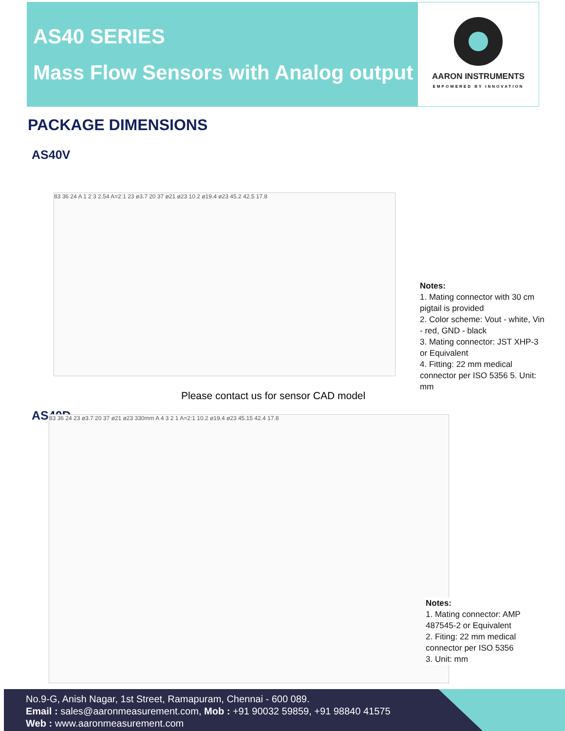AS40 SERIES
Mass Flow Sensors with Analog output
AARON INSTRUMENTS
EMPOWERED BY INNOVATION
PACKAGE DIMENSIONS
AS40V
83 36 24 A 1 2 3 2.54 A=2:1 23 ø3.7 20 37 ø21 ø23 10.2 ø19.4 ø23 45.2 42.5 17.8
Notes:
1. Mating connector with 30 cm pigtail is provided
2. Color scheme: Vout - white, Vin - red, GND - black
3. Mating connector: JST XHP-3 or Equivalent
4. Fitting: 22 mm medical connector per ISO 5356 5. Unit: mm
Please contact us for sensor CAD model
AS40D 83 36 24 23 ø3.7 20 37 ø21 ø23 330mm A 4 3 2 1 A=2:1 10.2 ø19.4 ø23 45.15 42.4 17.8
Notes:
1. Mating connector: AMP 487545-2 or Equivalent
2. Fiting: 22 mm medical connector per ISO 5356
3. Unit: mm
No.9-G, Anish Nagar, 1st Street, Ramapuram, Chennai - 600 089.
Email : sales@aaronmeasurement.com, Mob : +91 90032 59859, +91 98840 41575
Web : www.aaronmeasurement.com